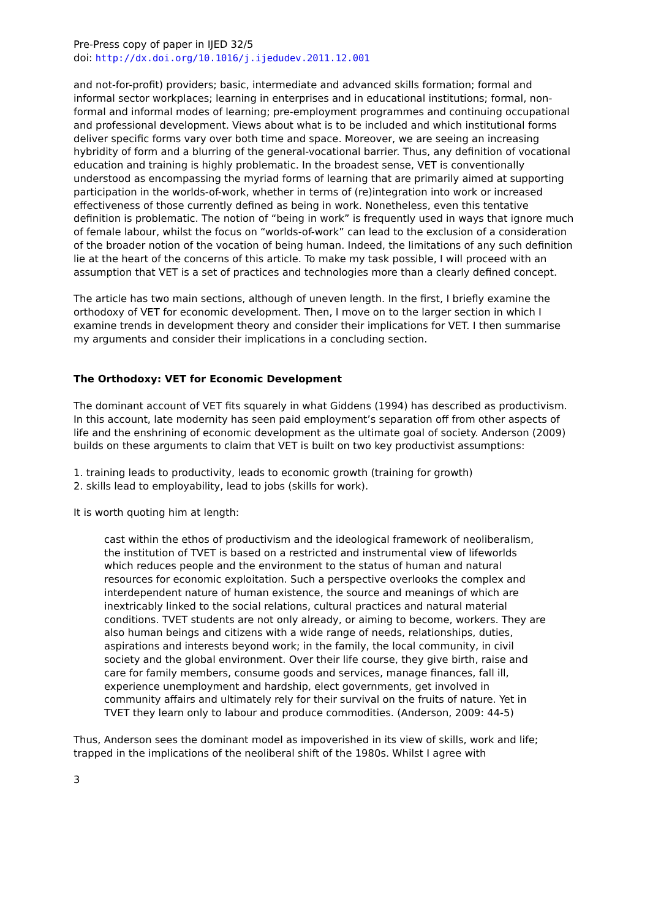Pre-Press copy of paper in IJED 32/5
doi: http://dx.doi.org/10.1016/j.ijedudev.2011.12.001
and not-for-profit) providers; basic, intermediate and advanced skills formation; formal and informal sector workplaces; learning in enterprises and in educational institutions; formal, non-formal and informal modes of learning; pre-employment programmes and continuing occupational and professional development. Views about what is to be included and which institutional forms deliver specific forms vary over both time and space. Moreover, we are seeing an increasing hybridity of form and a blurring of the general-vocational barrier. Thus, any definition of vocational education and training is highly problematic. In the broadest sense, VET is conventionally understood as encompassing the myriad forms of learning that are primarily aimed at supporting participation in the worlds-of-work, whether in terms of (re)integration into work or increased effectiveness of those currently defined as being in work. Nonetheless, even this tentative definition is problematic. The notion of “being in work” is frequently used in ways that ignore much of female labour, whilst the focus on “worlds-of-work” can lead to the exclusion of a consideration of the broader notion of the vocation of being human. Indeed, the limitations of any such definition lie at the heart of the concerns of this article. To make my task possible, I will proceed with an assumption that VET is a set of practices and technologies more than a clearly defined concept.
The article has two main sections, although of uneven length. In the first, I briefly examine the orthodoxy of VET for economic development. Then, I move on to the larger section in which I examine trends in development theory and consider their implications for VET. I then summarise my arguments and consider their implications in a concluding section.
The Orthodoxy: VET for Economic Development
The dominant account of VET fits squarely in what Giddens (1994) has described as productivism. In this account, late modernity has seen paid employment’s separation off from other aspects of life and the enshrining of economic development as the ultimate goal of society. Anderson (2009) builds on these arguments to claim that VET is built on two key productivist assumptions:
1. training leads to productivity, leads to economic growth (training for growth)
2. skills lead to employability, lead to jobs (skills for work).
It is worth quoting him at length:
cast within the ethos of productivism and the ideological framework of neoliberalism, the institution of TVET is based on a restricted and instrumental view of lifeworlds which reduces people and the environment to the status of human and natural resources for economic exploitation. Such a perspective overlooks the complex and interdependent nature of human existence, the source and meanings of which are inextricably linked to the social relations, cultural practices and natural material conditions. TVET students are not only already, or aiming to become, workers. They are also human beings and citizens with a wide range of needs, relationships, duties, aspirations and interests beyond work; in the family, the local community, in civil society and the global environment. Over their life course, they give birth, raise and care for family members, consume goods and services, manage finances, fall ill, experience unemployment and hardship, elect governments, get involved in community affairs and ultimately rely for their survival on the fruits of nature. Yet in TVET they learn only to labour and produce commodities. (Anderson, 2009: 44-5)
Thus, Anderson sees the dominant model as impoverished in its view of skills, work and life; trapped in the implications of the neoliberal shift of the 1980s. Whilst I agree with
3